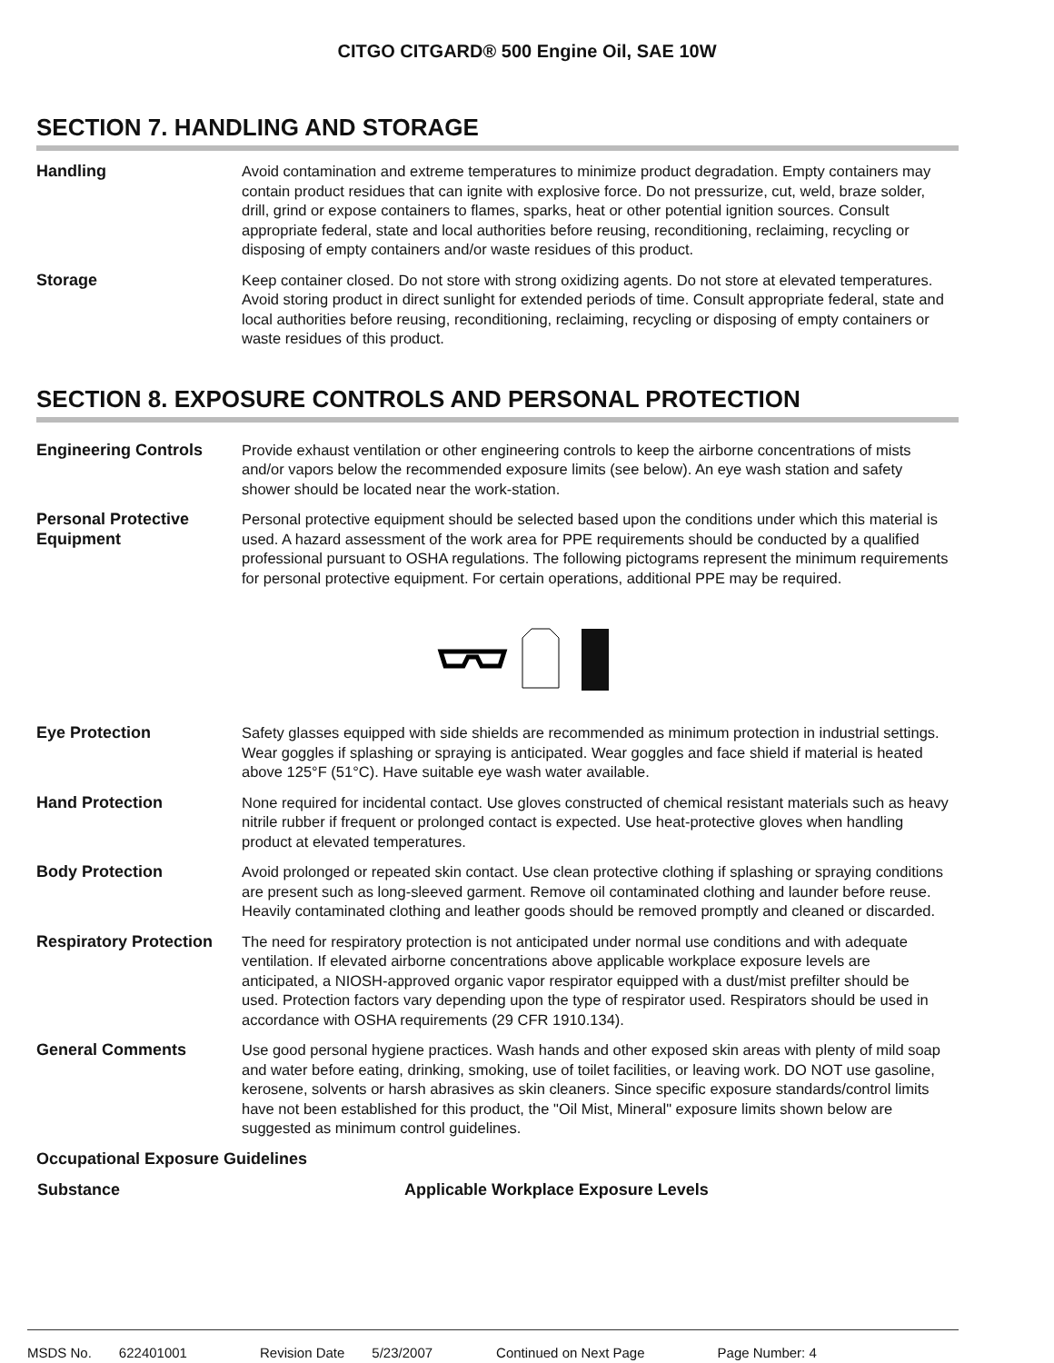CITGO CITGARD® 500 Engine Oil, SAE 10W
SECTION 7. HANDLING AND STORAGE
Handling Avoid contamination and extreme temperatures to minimize product degradation. Empty containers may contain product residues that can ignite with explosive force. Do not pressurize, cut, weld, braze solder, drill, grind or expose containers to flames, sparks, heat or other potential ignition sources. Consult appropriate federal, state and local authorities before reusing, reconditioning, reclaiming, recycling or disposing of empty containers and/or waste residues of this product.
Storage Keep container closed. Do not store with strong oxidizing agents. Do not store at elevated temperatures. Avoid storing product in direct sunlight for extended periods of time. Consult appropriate federal, state and local authorities before reusing, reconditioning, reclaiming, recycling or disposing of empty containers or waste residues of this product.
SECTION 8. EXPOSURE CONTROLS AND PERSONAL PROTECTION
Engineering Controls Provide exhaust ventilation or other engineering controls to keep the airborne concentrations of mists and/or vapors below the recommended exposure limits (see below). An eye wash station and safety shower should be located near the work-station.
Personal Protective Equipment
Personal protective equipment should be selected based upon the conditions under which this material is used. A hazard assessment of the work area for PPE requirements should be conducted by a qualified professional pursuant to OSHA regulations. The following pictograms represent the minimum requirements for personal protective equipment. For certain operations, additional PPE may be required.
Eye Protection Safety glasses equipped with side shields are recommended as minimum protection in industrial settings. Wear goggles if splashing or spraying is anticipated. Wear goggles and face shield if material is heated above 125°F (51°C). Have suitable eye wash water available.
Hand Protection None required for incidental contact. Use gloves constructed of chemical resistant materials such as heavy nitrile rubber if frequent or prolonged contact is expected. Use heat-protective gloves when handling product at elevated temperatures.
Body Protection Avoid prolonged or repeated skin contact. Use clean protective clothing if splashing or spraying conditions are present such as long-sleeved garment. Remove oil contaminated clothing and launder before reuse. Heavily contaminated clothing and leather goods should be removed promptly and cleaned or discarded.
Respiratory Protection
The need for respiratory protection is not anticipated under normal use conditions and with adequate ventilation. If elevated airborne concentrations above applicable workplace exposure levels are anticipated, a NIOSH-approved organic vapor respirator equipped with a dust/mist prefilter should be used. Protection factors vary depending upon the type of respirator used. Respirators should be used in accordance with OSHA requirements (29 CFR 1910.134).
General Comments Use good personal hygiene practices. Wash hands and other exposed skin areas with plenty of mild soap and water before eating, drinking, smoking, use of toilet facilities, or leaving work. DO NOT use gasoline, kerosene, solvents or harsh abrasives as skin cleaners. Since specific exposure standards/control limits have not been established for this product, the "Oil Mist, Mineral" exposure limits shown below are suggested as minimum control guidelines.
Occupational Exposure Guidelines
| Substance | Applicable Workplace Exposure Levels |
| --- | --- |
MSDS No. 622401001 Revision Date 5/23/2007 Continued on Next Page Page Number: 4